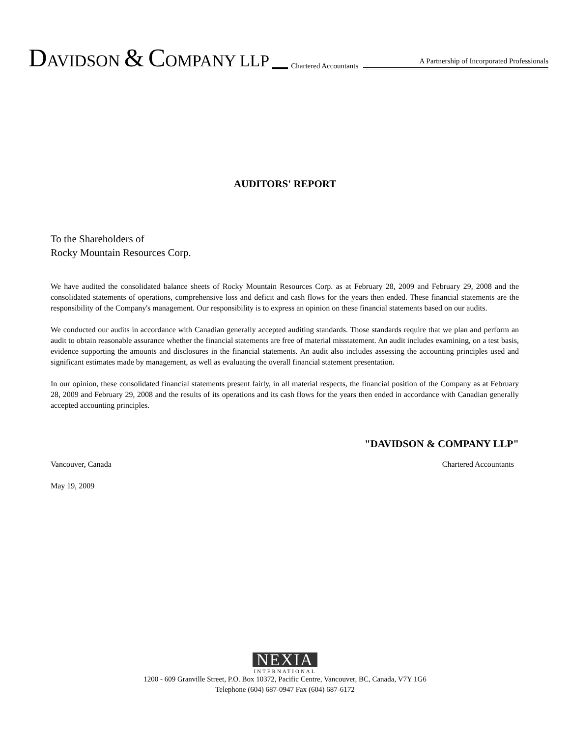DAVIDSON & COMPANY LLP
Chartered Accountants
A Partnership of Incorporated Professionals
AUDITORS' REPORT
To the Shareholders of
Rocky Mountain Resources Corp.
We have audited the consolidated balance sheets of Rocky Mountain Resources Corp. as at February 28, 2009 and February 29, 2008 and the consolidated statements of operations, comprehensive loss and deficit and cash flows for the years then ended. These financial statements are the responsibility of the Company's management. Our responsibility is to express an opinion on these financial statements based on our audits.
We conducted our audits in accordance with Canadian generally accepted auditing standards. Those standards require that we plan and perform an audit to obtain reasonable assurance whether the financial statements are free of material misstatement. An audit includes examining, on a test basis, evidence supporting the amounts and disclosures in the financial statements. An audit also includes assessing the accounting principles used and significant estimates made by management, as well as evaluating the overall financial statement presentation.
In our opinion, these consolidated financial statements present fairly, in all material respects, the financial position of the Company as at February 28, 2009 and February 29, 2008 and the results of its operations and its cash flows for the years then ended in accordance with Canadian generally accepted accounting principles.
"DAVIDSON & COMPANY LLP"
Vancouver, Canada Chartered Accountants
May 19, 2009
NEXIA
INTERNATIONAL
1200 - 609 Granville Street, P.O. Box 10372, Pacific Centre, Vancouver, BC, Canada, V7Y 1G6
Telephone (604) 687-0947 Fax (604) 687-6172